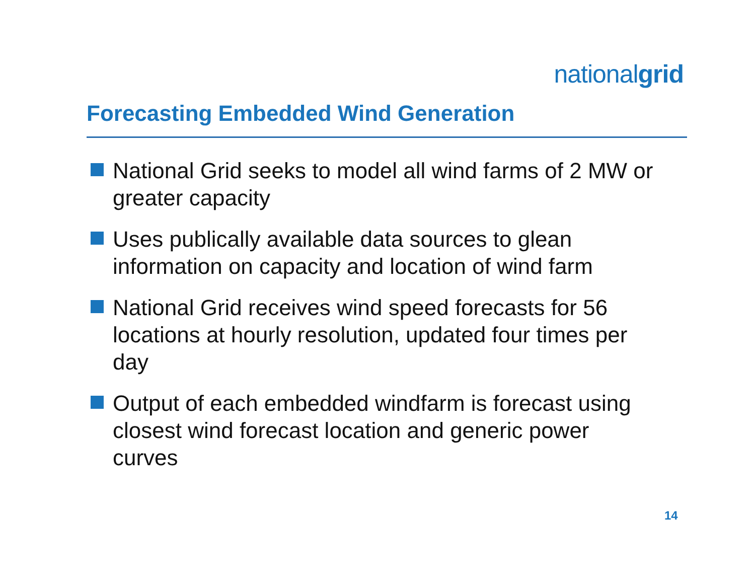nationalgrid
Forecasting Embedded Wind Generation
National Grid seeks to model all wind farms of 2 MW or greater capacity
Uses publically available data sources to glean information on capacity and location of wind farm
National Grid receives wind speed forecasts for 56 locations at hourly resolution, updated four times per day
Output of each embedded windfarm is forecast using closest wind forecast location and generic power curves
14